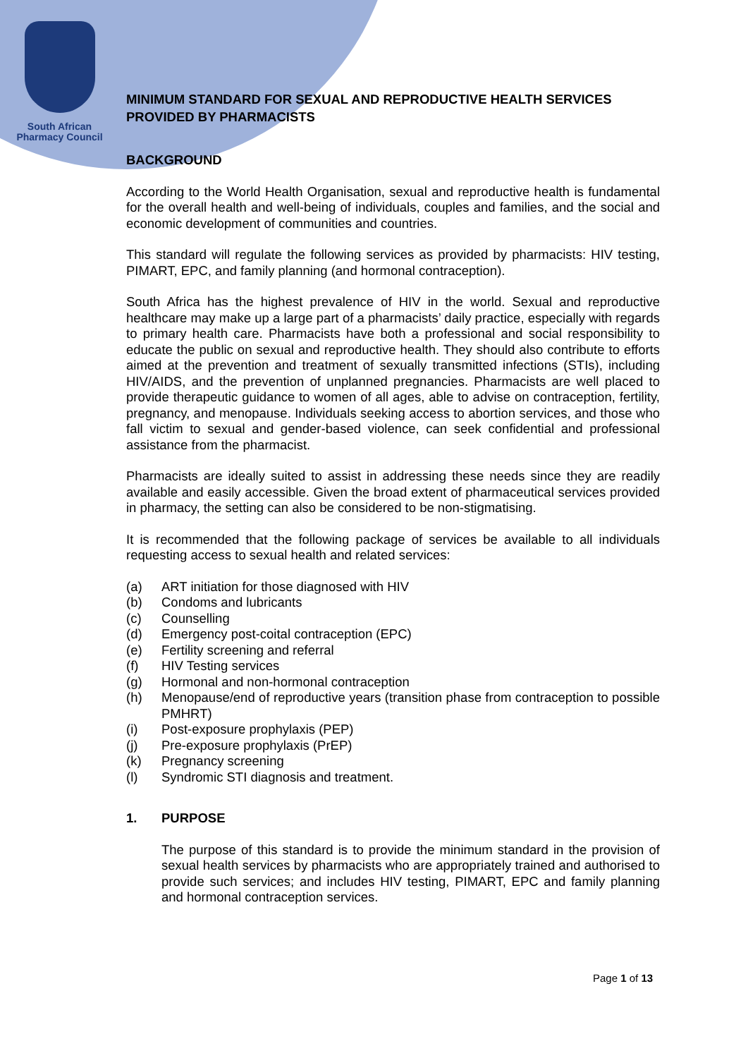South African
Pharmacy Council
MINIMUM STANDARD FOR SEXUAL AND REPRODUCTIVE HEALTH SERVICES PROVIDED BY PHARMACISTS
BACKGROUND
According to the World Health Organisation, sexual and reproductive health is fundamental for the overall health and well-being of individuals, couples and families, and the social and economic development of communities and countries.
This standard will regulate the following services as provided by pharmacists: HIV testing, PIMART, EPC, and family planning (and hormonal contraception).
South Africa has the highest prevalence of HIV in the world. Sexual and reproductive healthcare may make up a large part of a pharmacists’ daily practice, especially with regards to primary health care. Pharmacists have both a professional and social responsibility to educate the public on sexual and reproductive health. They should also contribute to efforts aimed at the prevention and treatment of sexually transmitted infections (STIs), including HIV/AIDS, and the prevention of unplanned pregnancies. Pharmacists are well placed to provide therapeutic guidance to women of all ages, able to advise on contraception, fertility, pregnancy, and menopause. Individuals seeking access to abortion services, and those who fall victim to sexual and gender-based violence, can seek confidential and professional assistance from the pharmacist.
Pharmacists are ideally suited to assist in addressing these needs since they are readily available and easily accessible. Given the broad extent of pharmaceutical services provided in pharmacy, the setting can also be considered to be non-stigmatising.
It is recommended that the following package of services be available to all individuals requesting access to sexual health and related services:
(a) ART initiation for those diagnosed with HIV
(b) Condoms and lubricants
(c) Counselling
(d) Emergency post-coital contraception (EPC)
(e) Fertility screening and referral
(f) HIV Testing services
(g) Hormonal and non-hormonal contraception
(h) Menopause/end of reproductive years (transition phase from contraception to possible PMHRT)
(i) Post-exposure prophylaxis (PEP)
(j) Pre-exposure prophylaxis (PrEP)
(k) Pregnancy screening
(l) Syndromic STI diagnosis and treatment.
1. PURPOSE
The purpose of this standard is to provide the minimum standard in the provision of sexual health services by pharmacists who are appropriately trained and authorised to provide such services; and includes HIV testing, PIMART, EPC and family planning and hormonal contraception services.
Page 1 of 13